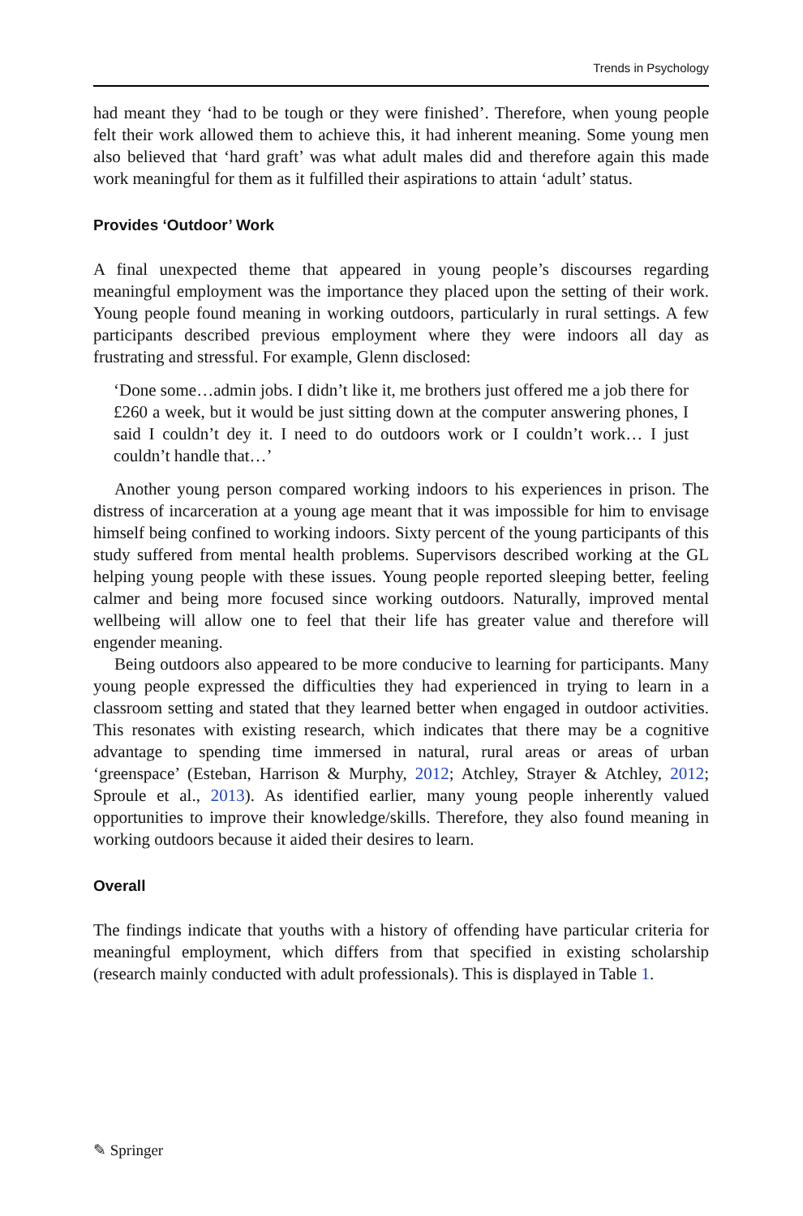Trends in Psychology
had meant they ‘had to be tough or they were finished’. Therefore, when young people felt their work allowed them to achieve this, it had inherent meaning. Some young men also believed that ‘hard graft’ was what adult males did and therefore again this made work meaningful for them as it fulfilled their aspirations to attain ‘adult’ status.
Provides ‘Outdoor’ Work
A final unexpected theme that appeared in young people’s discourses regarding meaningful employment was the importance they placed upon the setting of their work. Young people found meaning in working outdoors, particularly in rural settings. A few participants described previous employment where they were indoors all day as frustrating and stressful. For example, Glenn disclosed:
‘Done some…admin jobs. I didn’t like it, me brothers just offered me a job there for £260 a week, but it would be just sitting down at the computer answering phones, I said I couldn’t dey it. I need to do outdoors work or I couldn’t work… I just couldn’t handle that…’
Another young person compared working indoors to his experiences in prison. The distress of incarceration at a young age meant that it was impossible for him to envisage himself being confined to working indoors. Sixty percent of the young participants of this study suffered from mental health problems. Supervisors described working at the GL helping young people with these issues. Young people reported sleeping better, feeling calmer and being more focused since working outdoors. Naturally, improved mental wellbeing will allow one to feel that their life has greater value and therefore will engender meaning.
Being outdoors also appeared to be more conducive to learning for participants. Many young people expressed the difficulties they had experienced in trying to learn in a classroom setting and stated that they learned better when engaged in outdoor activities. This resonates with existing research, which indicates that there may be a cognitive advantage to spending time immersed in natural, rural areas or areas of urban ‘greenspace’ (Esteban, Harrison & Murphy, 2012; Atchley, Strayer & Atchley, 2012; Sproule et al., 2013). As identified earlier, many young people inherently valued opportunities to improve their knowledge/skills. Therefore, they also found meaning in working outdoors because it aided their desires to learn.
Overall
The findings indicate that youths with a history of offending have particular criteria for meaningful employment, which differs from that specified in existing scholarship (research mainly conducted with adult professionals). This is displayed in Table 1.
✎ Springer